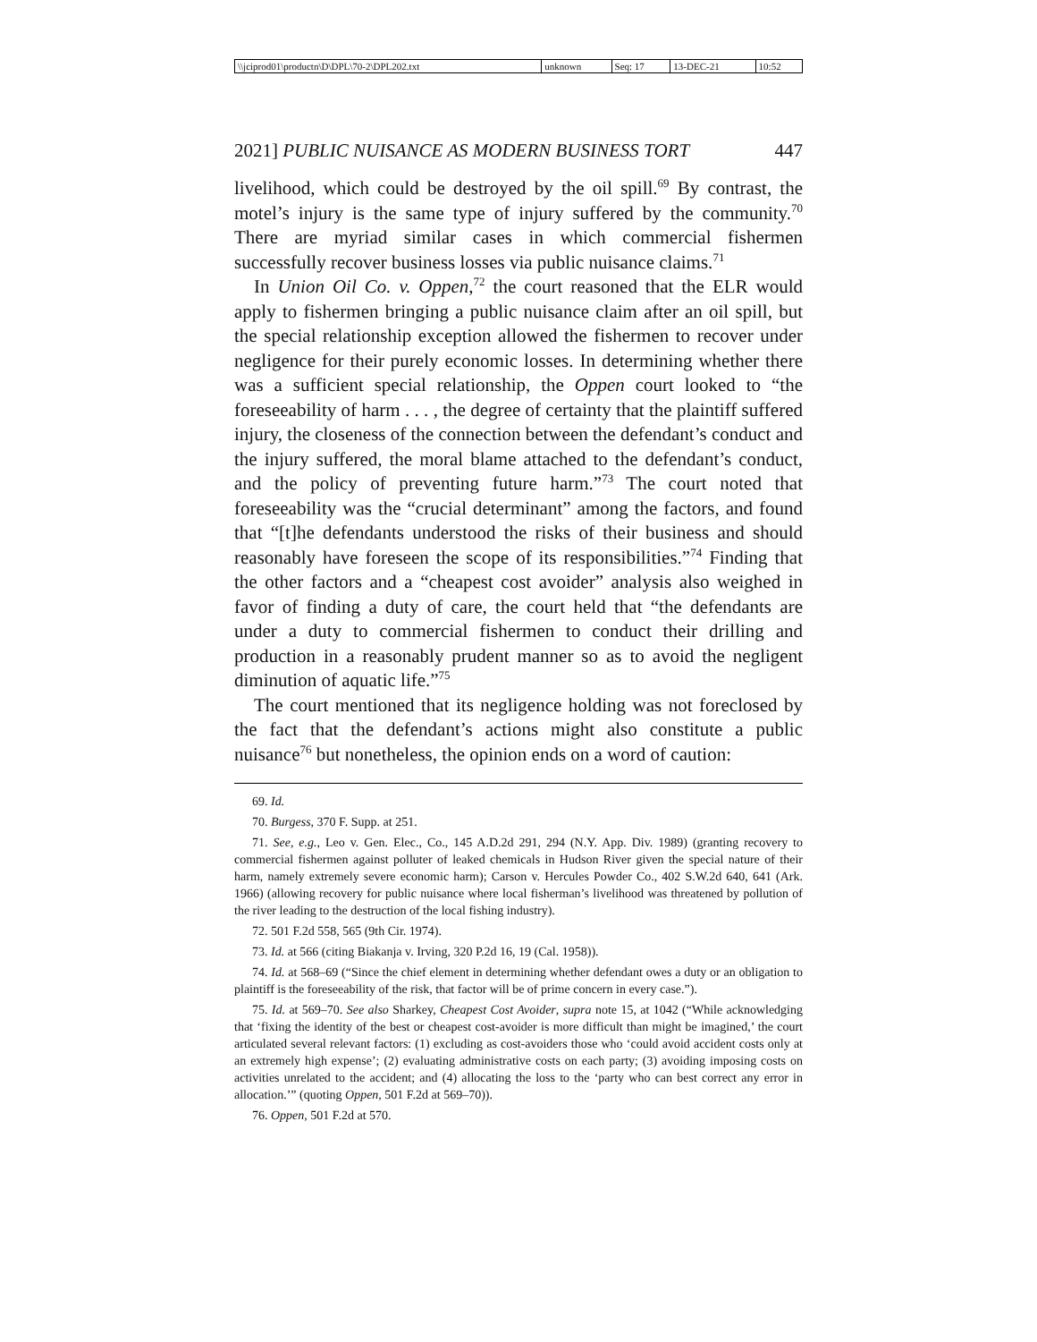| \\jciprod01\productn\D\DPL\70-2\DPL202.txt | unknown | Seq: 17 | 13-DEC-21 | 10:52 |
2021] PUBLIC NUISANCE AS MODERN BUSINESS TORT 447
livelihood, which could be destroyed by the oil spill.<sup>69</sup> By contrast, the motel’s injury is the same type of injury suffered by the community.<sup>70</sup> There are myriad similar cases in which commercial fishermen successfully recover business losses via public nuisance claims.<sup>71</sup>
In Union Oil Co. v. Oppen,<sup>72</sup> the court reasoned that the ELR would apply to fishermen bringing a public nuisance claim after an oil spill, but the special relationship exception allowed the fishermen to recover under negligence for their purely economic losses. In determining whether there was a sufficient special relationship, the Oppen court looked to “the foreseeability of harm . . . , the degree of certainty that the plaintiff suffered injury, the closeness of the connection between the defendant’s conduct and the injury suffered, the moral blame attached to the defendant’s conduct, and the policy of preventing future harm.”<sup>73</sup> The court noted that foreseeability was the “crucial determinant” among the factors, and found that “[t]he defendants understood the risks of their business and should reasonably have foreseen the scope of its responsibilities.”<sup>74</sup> Finding that the other factors and a “cheapest cost avoider” analysis also weighed in favor of finding a duty of care, the court held that “the defendants are under a duty to commercial fishermen to conduct their drilling and production in a reasonably prudent manner so as to avoid the negligent diminution of aquatic life.”<sup>75</sup>
The court mentioned that its negligence holding was not foreclosed by the fact that the defendant’s actions might also constitute a public nuisance<sup>76</sup> but nonetheless, the opinion ends on a word of caution:
69. Id.
70. Burgess, 370 F. Supp. at 251.
71. See, e.g., Leo v. Gen. Elec., Co., 145 A.D.2d 291, 294 (N.Y. App. Div. 1989) (granting recovery to commercial fishermen against polluter of leaked chemicals in Hudson River given the special nature of their harm, namely extremely severe economic harm); Carson v. Hercules Powder Co., 402 S.W.2d 640, 641 (Ark. 1966) (allowing recovery for public nuisance where local fisherman’s livelihood was threatened by pollution of the river leading to the destruction of the local fishing industry).
72. 501 F.2d 558, 565 (9th Cir. 1974).
73. Id. at 566 (citing Biakanja v. Irving, 320 P.2d 16, 19 (Cal. 1958)).
74. Id. at 568–69 (“Since the chief element in determining whether defendant owes a duty or an obligation to plaintiff is the foreseeability of the risk, that factor will be of prime concern in every case.”).
75. Id. at 569–70. See also Sharkey, Cheapest Cost Avoider, supra note 15, at 1042 (“While acknowledging that ‘fixing the identity of the best or cheapest cost-avoider is more difficult than might be imagined,’ the court articulated several relevant factors: (1) excluding as cost-avoiders those who ‘could avoid accident costs only at an extremely high expense’; (2) evaluating administrative costs on each party; (3) avoiding imposing costs on activities unrelated to the accident; and (4) allocating the loss to the ‘party who can best correct any error in allocation.’” (quoting Oppen, 501 F.2d at 569–70)).
76. Oppen, 501 F.2d at 570.